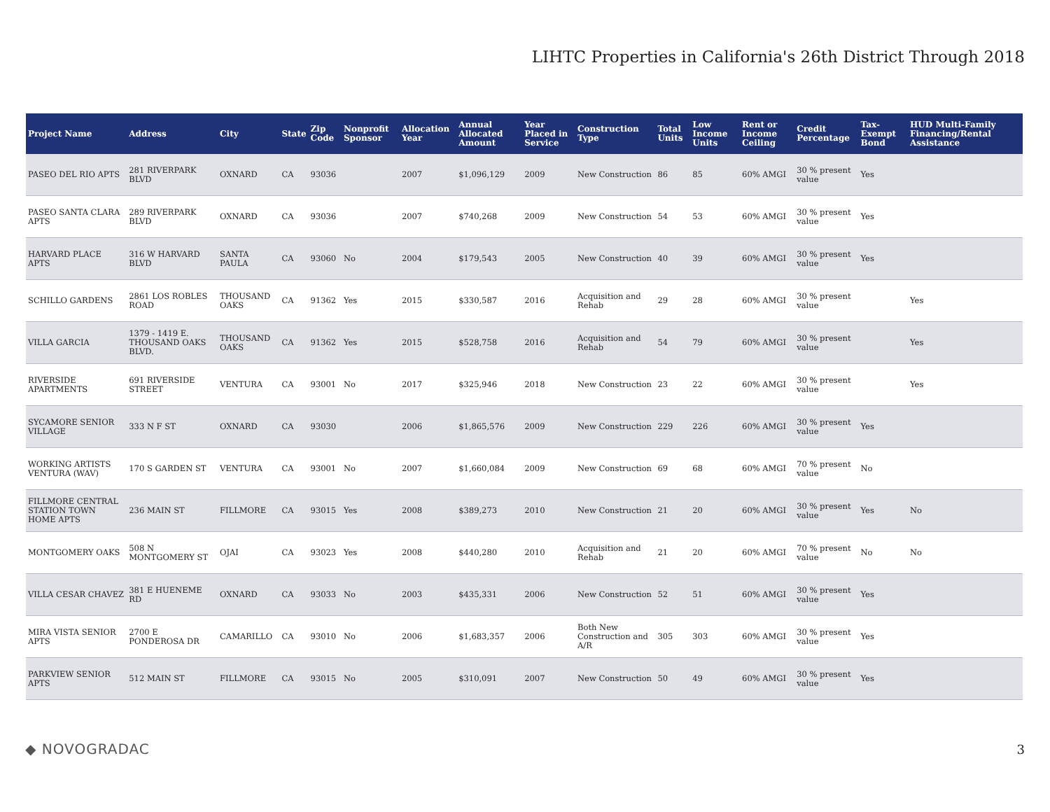LIHTC Properties in California's 26th District Through 2018
| Project Name | Address | City | State | Zip Code | Nonprofit Sponsor | Allocation Year | Annual Allocated Amount | Year Placed in Service | Construction Type | Total Units | Low Income Units | Rent or Income Ceiling | Credit Percentage | Tax-Exempt Bond | HUD Multi-Family Financing/Rental Assistance |
| --- | --- | --- | --- | --- | --- | --- | --- | --- | --- | --- | --- | --- | --- | --- | --- |
| PASEO DEL RIO APTS | 281 RIVERPARK BLVD | OXNARD | CA | 93036 | | 2007 | $1,096,129 | 2009 | New Construction | 86 | 85 | 60% AMGI | 30 % present value | Yes | |
| PASEO SANTA CLARA APTS | 289 RIVERPARK BLVD | OXNARD | CA | 93036 | | 2007 | $740,268 | 2009 | New Construction | 54 | 53 | 60% AMGI | 30 % present value | Yes | |
| HARVARD PLACE APTS | 316 W HARVARD BLVD | SANTA PAULA | CA | 93060 | No | 2004 | $179,543 | 2005 | New Construction | 40 | 39 | 60% AMGI | 30 % present value | Yes | |
| SCHILLO GARDENS | 2861 LOS ROBLES ROAD | THOUSAND OAKS | CA | 91362 | Yes | 2015 | $330,587 | 2016 | Acquisition and Rehab | 29 | 28 | 60% AMGI | 30 % present value | | Yes |
| VILLA GARCIA | 1379 - 1419 E. THOUSAND OAKS BLVD. | THOUSAND OAKS | CA | 91362 | Yes | 2015 | $528,758 | 2016 | Acquisition and Rehab | 54 | 79 | 60% AMGI | 30 % present value | | Yes |
| RIVERSIDE APARTMENTS | 691 RIVERSIDE STREET | VENTURA | CA | 93001 | No | 2017 | $325,946 | 2018 | New Construction | 23 | 22 | 60% AMGI | 30 % present value | | Yes |
| SYCAMORE SENIOR VILLAGE | 333 N F ST | OXNARD | CA | 93030 | | 2006 | $1,865,576 | 2009 | New Construction | 229 | 226 | 60% AMGI | 30 % present value | Yes | |
| WORKING ARTISTS VENTURA (WAV) | 170 S GARDEN ST | VENTURA | CA | 93001 | No | 2007 | $1,660,084 | 2009 | New Construction | 69 | 68 | 60% AMGI | 70 % present value | No | |
| FILLMORE CENTRAL STATION TOWN HOME APTS | 236 MAIN ST | FILLMORE | CA | 93015 | Yes | 2008 | $389,273 | 2010 | New Construction | 21 | 20 | 60% AMGI | 30 % present value | Yes | No |
| MONTGOMERY OAKS | 508 N MONTGOMERY ST | OJAI | CA | 93023 | Yes | 2008 | $440,280 | 2010 | Acquisition and Rehab | 21 | 20 | 60% AMGI | 70 % present value | No | No |
| VILLA CESAR CHAVEZ | 381 E HUENEME RD | OXNARD | CA | 93033 | No | 2003 | $435,331 | 2006 | New Construction | 52 | 51 | 60% AMGI | 30 % present value | Yes | |
| MIRA VISTA SENIOR APTS | 2700 E PONDEROSA DR | CAMARILLO | CA | 93010 | No | 2006 | $1,683,357 | 2006 | Both New Construction and A/R | 305 | 303 | 60% AMGI | 30 % present value | Yes | |
| PARKVIEW SENIOR APTS | 512 MAIN ST | FILLMORE | CA | 93015 | No | 2005 | $310,091 | 2007 | New Construction | 50 | 49 | 60% AMGI | 30 % present value | Yes | |
◆ NOVOGRADAC 3